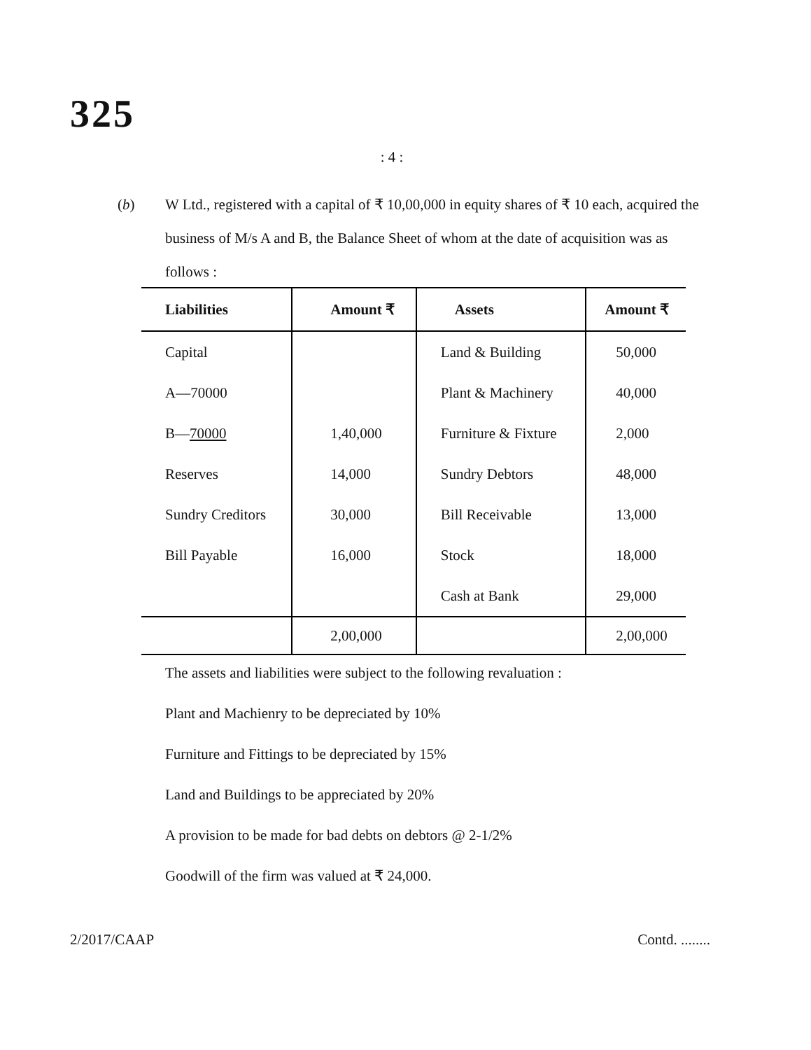325
: 4 :
(b) W Ltd., registered with a capital of ₹ 10,00,000 in equity shares of ₹ 10 each, acquired the business of M/s A and B, the Balance Sheet of whom at the date of acquisition was as follows :
| Liabilities | Amount ₹ | Assets | Amount ₹ |
| --- | --- | --- | --- |
| Capital | | Land & Building | 50,000 |
| A—70000 | | Plant & Machinery | 40,000 |
| B— 70000 | 1,40,000 | Furniture & Fixture | 2,000 |
| Reserves | 14,000 | Sundry Debtors | 48,000 |
| Sundry Creditors | 30,000 | Bill Receivable | 13,000 |
| Bill Payable | 16,000 | Stock | 18,000 |
| | | Cash at Bank | 29,000 |
| | 2,00,000 | | 2,00,000 |
The assets and liabilities were subject to the following revaluation :
Plant and Machienry to be depreciated by 10%
Furniture and Fittings to be depreciated by 15%
Land and Buildings to be appreciated by 20%
A provision to be made for bad debts on debtors @ 2-1/2%
Goodwill of the firm was valued at ₹ 24,000.
2/2017/CAAP Contd. ........